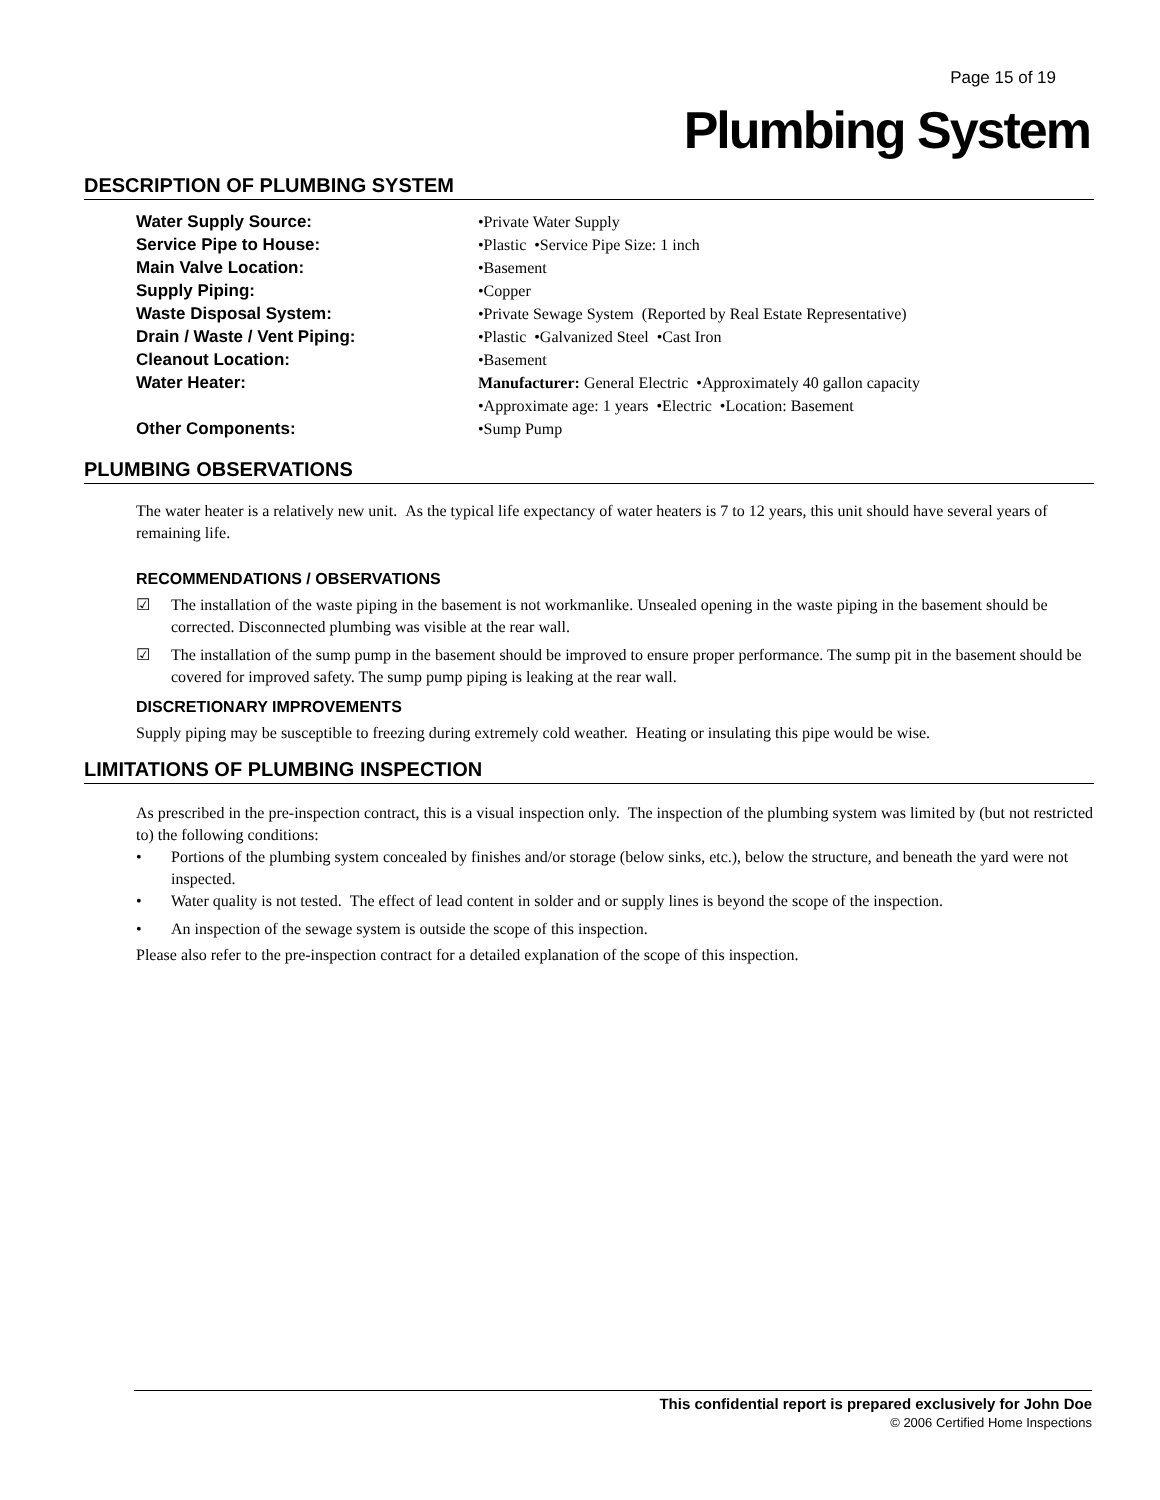Page 15 of 19
Plumbing System
DESCRIPTION OF PLUMBING SYSTEM
| Water Supply Source: | •Private Water Supply |
| Service Pipe to House: | •Plastic •Service Pipe Size: 1 inch |
| Main Valve Location: | •Basement |
| Supply Piping: | •Copper |
| Waste Disposal System: | •Private Sewage System (Reported by Real Estate Representative) |
| Drain / Waste / Vent Piping: | •Plastic •Galvanized Steel •Cast Iron |
| Cleanout Location: | •Basement |
| Water Heater: | Manufacturer: General Electric •Approximately 40 gallon capacity •Approximate age: 1 years •Electric •Location: Basement |
| Other Components: | •Sump Pump |
PLUMBING OBSERVATIONS
The water heater is a relatively new unit. As the typical life expectancy of water heaters is 7 to 12 years, this unit should have several years of remaining life.
RECOMMENDATIONS / OBSERVATIONS
☑ The installation of the waste piping in the basement is not workmanlike. Unsealed opening in the waste piping in the basement should be corrected. Disconnected plumbing was visible at the rear wall.
☑ The installation of the sump pump in the basement should be improved to ensure proper performance. The sump pit in the basement should be covered for improved safety. The sump pump piping is leaking at the rear wall.
DISCRETIONARY IMPROVEMENTS
Supply piping may be susceptible to freezing during extremely cold weather. Heating or insulating this pipe would be wise.
LIMITATIONS OF PLUMBING INSPECTION
As prescribed in the pre-inspection contract, this is a visual inspection only. The inspection of the plumbing system was limited by (but not restricted to) the following conditions:
• Portions of the plumbing system concealed by finishes and/or storage (below sinks, etc.), below the structure, and beneath the yard were not inspected.
• Water quality is not tested. The effect of lead content in solder and or supply lines is beyond the scope of the inspection.
• An inspection of the sewage system is outside the scope of this inspection.
Please also refer to the pre-inspection contract for a detailed explanation of the scope of this inspection.
This confidential report is prepared exclusively for John Doe
© 2006 Certified Home Inspections